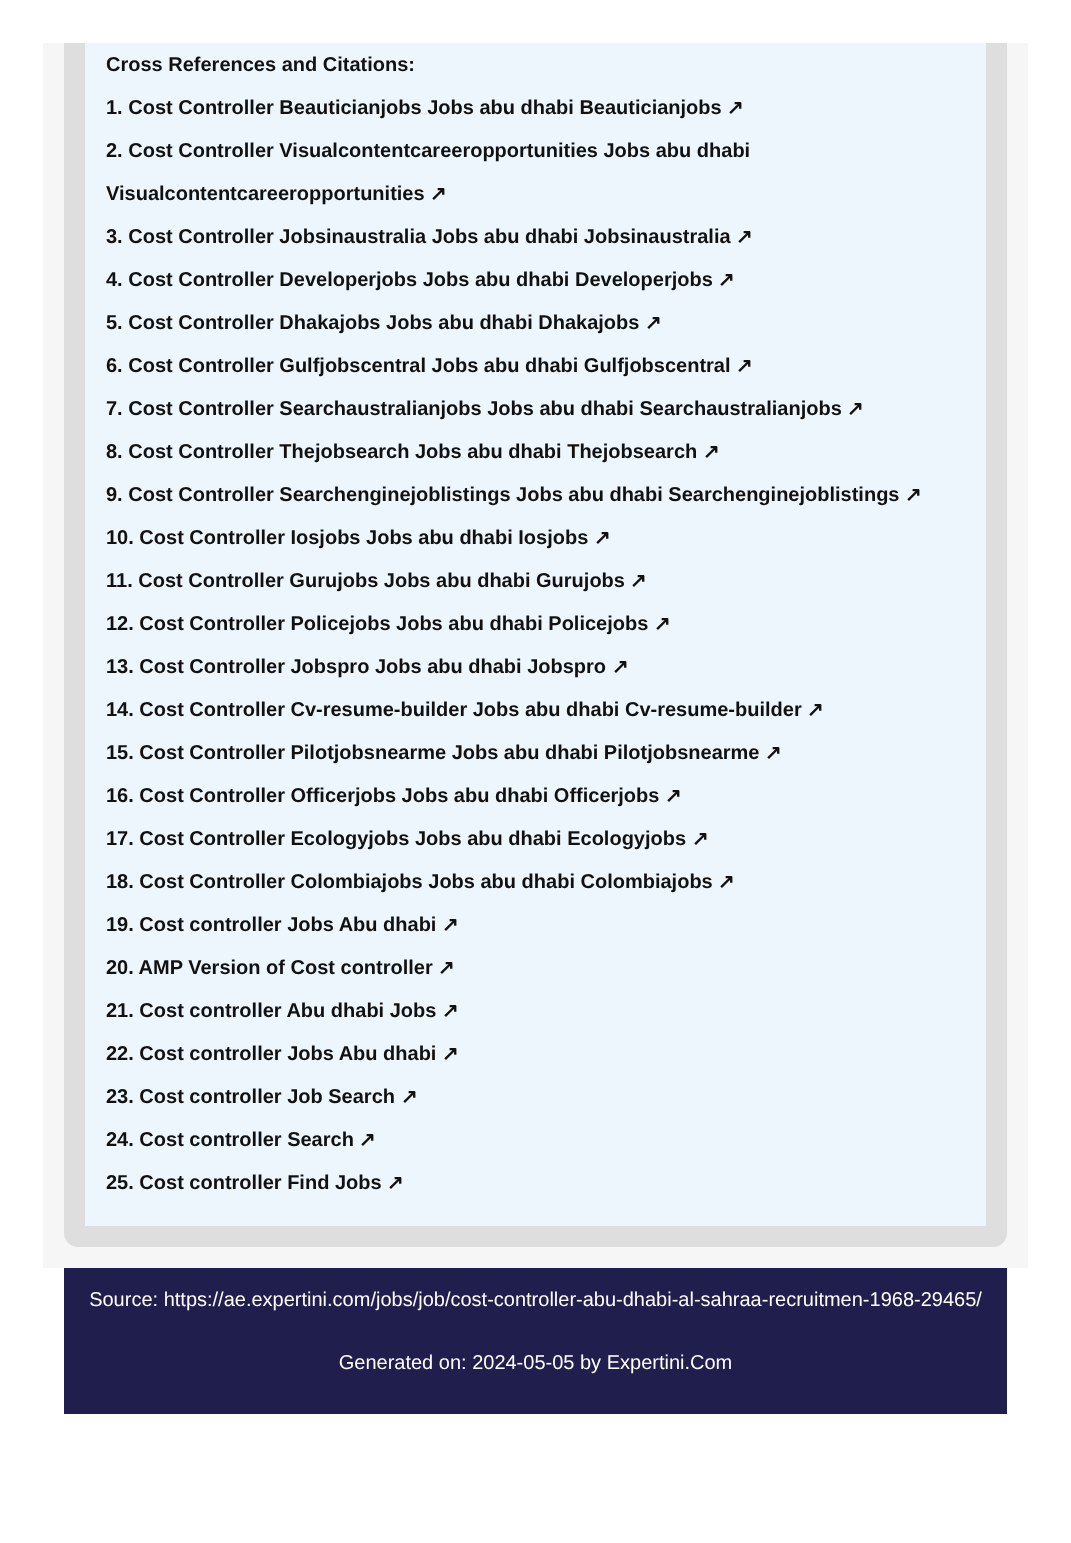Cross References and Citations:
1. Cost Controller Beauticianjobs Jobs abu dhabi Beauticianjobs ↗
2. Cost Controller Visualcontentcareeropportunities Jobs abu dhabi Visualcontentcareeropportunities ↗
3. Cost Controller Jobsinaustralia Jobs abu dhabi Jobsinaustralia ↗
4. Cost Controller Developerjobs Jobs abu dhabi Developerjobs ↗
5. Cost Controller Dhakajobs Jobs abu dhabi Dhakajobs ↗
6. Cost Controller Gulfjobscentral Jobs abu dhabi Gulfjobscentral ↗
7. Cost Controller Searchaustralianjobs Jobs abu dhabi Searchaustralianjobs ↗
8. Cost Controller Thejobsearch Jobs abu dhabi Thejobsearch ↗
9. Cost Controller Searchenginejoblistings Jobs abu dhabi Searchenginejoblistings ↗
10. Cost Controller Iosjobs Jobs abu dhabi Iosjobs ↗
11. Cost Controller Gurujobs Jobs abu dhabi Gurujobs ↗
12. Cost Controller Policejobs Jobs abu dhabi Policejobs ↗
13. Cost Controller Jobspro Jobs abu dhabi Jobspro ↗
14. Cost Controller Cv-resume-builder Jobs abu dhabi Cv-resume-builder ↗
15. Cost Controller Pilotjobsnearme Jobs abu dhabi Pilotjobsnearme ↗
16. Cost Controller Officerjobs Jobs abu dhabi Officerjobs ↗
17. Cost Controller Ecologyjobs Jobs abu dhabi Ecologyjobs ↗
18. Cost Controller Colombiajobs Jobs abu dhabi Colombiajobs ↗
19. Cost controller Jobs Abu dhabi ↗
20. AMP Version of Cost controller ↗
21. Cost controller Abu dhabi Jobs ↗
22. Cost controller Jobs Abu dhabi ↗
23. Cost controller Job Search ↗
24. Cost controller Search ↗
25. Cost controller Find Jobs ↗
Source: https://ae.expertini.com/jobs/job/cost-controller-abu-dhabi-al-sahraa-recruitmen-1968-29465/
Generated on: 2024-05-05 by Expertini.Com